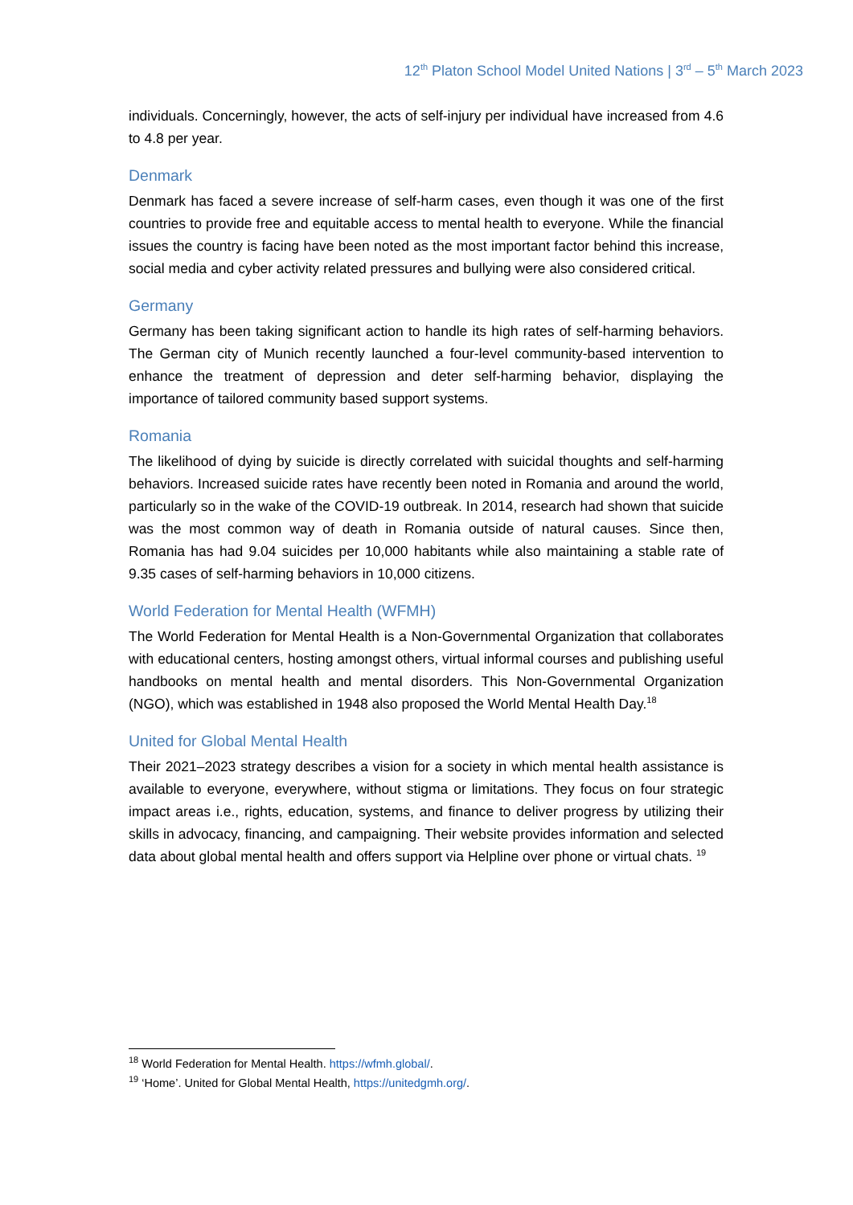12<sup>th</sup> Platon School Model United Nations | 3<sup>rd</sup> – 5<sup>th</sup> March 2023
individuals. Concerningly, however, the acts of self-injury per individual have increased from 4.6 to 4.8 per year.
Denmark
Denmark has faced a severe increase of self-harm cases, even though it was one of the first countries to provide free and equitable access to mental health to everyone. While the financial issues the country is facing have been noted as the most important factor behind this increase, social media and cyber activity related pressures and bullying were also considered critical.
Germany
Germany has been taking significant action to handle its high rates of self-harming behaviors. The German city of Munich recently launched a four-level community-based intervention to enhance the treatment of depression and deter self-harming behavior, displaying the importance of tailored community based support systems.
Romania
The likelihood of dying by suicide is directly correlated with suicidal thoughts and self-harming behaviors. Increased suicide rates have recently been noted in Romania and around the world, particularly so in the wake of the COVID-19 outbreak. In 2014, research had shown that suicide was the most common way of death in Romania outside of natural causes. Since then, Romania has had 9.04 suicides per 10,000 habitants while also maintaining a stable rate of 9.35 cases of self-harming behaviors in 10,000 citizens.
World Federation for Mental Health (WFMH)
The World Federation for Mental Health is a Non-Governmental Organization that collaborates with educational centers, hosting amongst others, virtual informal courses and publishing useful handbooks on mental health and mental disorders. This Non-Governmental Organization (NGO), which was established in 1948 also proposed the World Mental Health Day.<sup>18</sup>
United for Global Mental Health
Their 2021–2023 strategy describes a vision for a society in which mental health assistance is available to everyone, everywhere, without stigma or limitations. They focus on four strategic impact areas i.e., rights, education, systems, and finance to deliver progress by utilizing their skills in advocacy, financing, and campaigning. Their website provides information and selected data about global mental health and offers support via Helpline over phone or virtual chats. <sup>19</sup>
<sup>18</sup> World Federation for Mental Health. https://wfmh.global/.
<sup>19</sup> ‘Home’. United for Global Mental Health, https://unitedgmh.org/.